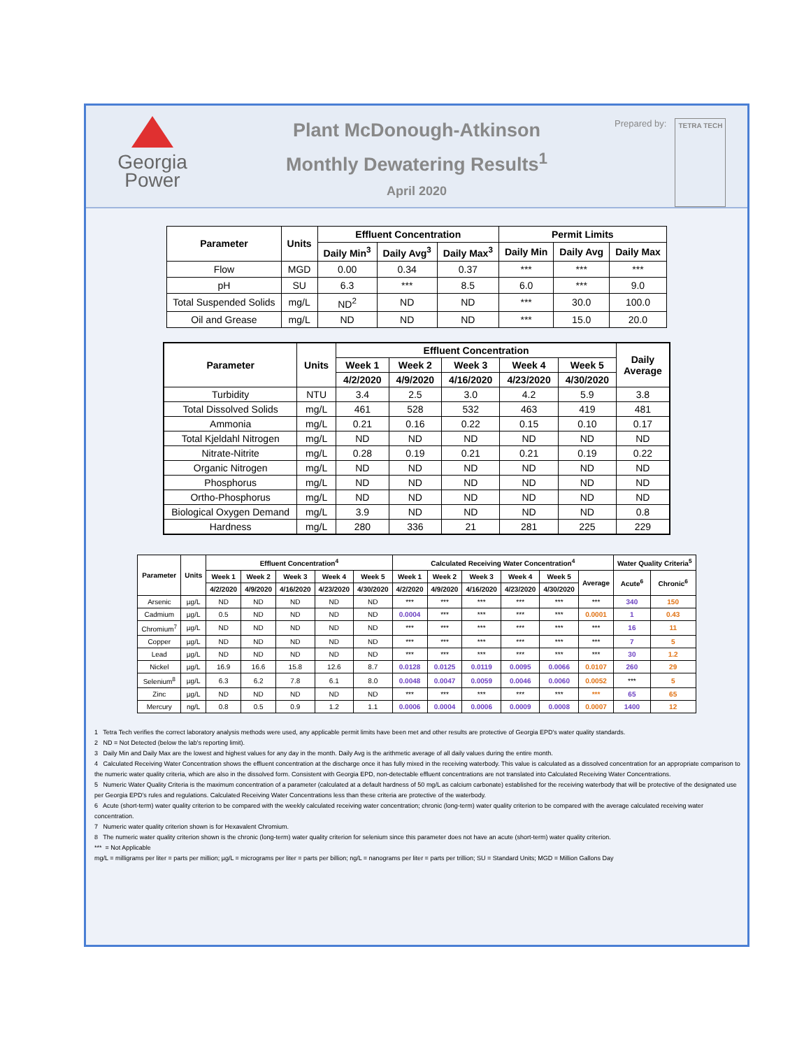Georgia
Power
Plant McDonough-Atkinson
Monthly Dewatering Results<sup>1</sup>
April 2020
Prepared by: TETRA TECH
| Parameter | Units | Effluent Concentration | | | Permit Limits | | |
| --- | --- | --- | --- | --- | --- | --- | --- |
| | | Daily Min<sup>3</sup> | Daily Avg<sup>3</sup> | Daily Max<sup>3</sup> | Daily Min | Daily Avg | Daily Max |
| Flow | MGD | 0.00 | 0.34 | 0.37 | *** | *** | *** |
| pH | SU | 6.3 | *** | 8.5 | 6.0 | *** | 9.0 |
| Total Suspended Solids | mg/L | ND<sup>2</sup> | ND | ND | *** | 30.0 | 100.0 |
| Oil and Grease | mg/L | ND | ND | ND | *** | 15.0 | 20.0 |
| Parameter | Units | Effluent Concentration | | | | | Daily Average |
| --- | --- | --- | --- | --- | --- | --- | --- |
| | | Week 1 | Week 2 | Week 3 | Week 4 | Week 5 | |
| | | 4/2/2020 | 4/9/2020 | 4/16/2020 | 4/23/2020 | 4/30/2020 | |
| Turbidity | NTU | 3.4 | 2.5 | 3.0 | 4.2 | 5.9 | 3.8 |
| Total Dissolved Solids | mg/L | 461 | 528 | 532 | 463 | 419 | 481 |
| Ammonia | mg/L | 0.21 | 0.16 | 0.22 | 0.15 | 0.10 | 0.17 |
| Total Kjeldahl Nitrogen | mg/L | ND | ND | ND | ND | ND | ND |
| Nitrate-Nitrite | mg/L | 0.28 | 0.19 | 0.21 | 0.21 | 0.19 | 0.22 |
| Organic Nitrogen | mg/L | ND | ND | ND | ND | ND | ND |
| Phosphorus | mg/L | ND | ND | ND | ND | ND | ND |
| Ortho-Phosphorus | mg/L | ND | ND | ND | ND | ND | ND |
| Biological Oxygen Demand | mg/L | 3.9 | ND | ND | ND | ND | 0.8 |
| Hardness | mg/L | 280 | 336 | 21 | 281 | 225 | 229 |
| Parameter | Units | Effluent Concentration<sup>4</sup> | | | | | Calculated Receiving Water Concentration<sup>4</sup> | | | | | | Water Quality Criteria<sup>5</sup> | |
| --- | --- | --- | --- | --- | --- | --- | --- | --- | --- | --- | --- | --- | --- | --- |
| | | Week 1 | Week 2 | Week 3 | Week 4 | Week 5 | Week 1 | Week 2 | Week 3 | Week 4 | Week 5 | Average | Acute<sup>6</sup> | Chronic<sup>6</sup> |
| | | 4/2/2020 | 4/9/2020 | 4/16/2020 | 4/23/2020 | 4/30/2020 | 4/2/2020 | 4/9/2020 | 4/16/2020 | 4/23/2020 | 4/30/2020 | | | |
| Arsenic | µg/L | ND | ND | ND | ND | ND | *** | *** | *** | *** | *** | *** | 340 | 150 |
| Cadmium | µg/L | 0.5 | ND | ND | ND | ND | 0.0004 | *** | *** | *** | *** | 0.0001 | 1 | 0.43 |
| Chromium<sup>7</sup> | µg/L | ND | ND | ND | ND | ND | *** | *** | *** | *** | *** | *** | 16 | 11 |
| Copper | µg/L | ND | ND | ND | ND | ND | *** | *** | *** | *** | *** | *** | 7 | 5 |
| Lead | µg/L | ND | ND | ND | ND | ND | *** | *** | *** | *** | *** | *** | 30 | 1.2 |
| Nickel | µg/L | 16.9 | 16.6 | 15.8 | 12.6 | 8.7 | 0.0128 | 0.0125 | 0.0119 | 0.0095 | 0.0066 | 0.0107 | 260 | 29 |
| Selenium<sup>8</sup> | µg/L | 6.3 | 6.2 | 7.8 | 6.1 | 8.0 | 0.0048 | 0.0047 | 0.0059 | 0.0046 | 0.0060 | 0.0052 | *** | 5 |
| Zinc | µg/L | ND | ND | ND | ND | ND | *** | *** | *** | *** | *** | *** | 65 | 65 |
| Mercury | ng/L | 0.8 | 0.5 | 0.9 | 1.2 | 1.1 | 0.0006 | 0.0004 | 0.0006 | 0.0009 | 0.0008 | 0.0007 | 1400 | 12 |
1 Tetra Tech verifies the correct laboratory analysis methods were used, any applicable permit limits have been met and other results are protective of Georgia EPD's water quality standards.
2 ND = Not Detected (below the lab's reporting limit).
3 Daily Min and Daily Max are the lowest and highest values for any day in the month. Daily Avg is the arithmetic average of all daily values during the entire month.
4 Calculated Receiving Water Concentration shows the effluent concentration at the discharge once it has fully mixed in the receiving waterbody. This value is calculated as a dissolved concentration for an appropriate comparison to the numeric water quality criteria, which are also in the dissolved form. Consistent with Georgia EPD, non-detectable effluent concentrations are not translated into Calculated Receiving Water Concentrations.
5 Numeric Water Quality Criteria is the maximum concentration of a parameter (calculated at a default hardness of 50 mg/L as calcium carbonate) established for the receiving waterbody that will be protective of the designated use per Georgia EPD's rules and regulations. Calculated Receiving Water Concentrations less than these criteria are protective of the waterbody.
6 Acute (short-term) water quality criterion to be compared with the weekly calculated receiving water concentration; chronic (long-term) water quality criterion to be compared with the average calculated receiving water concentration.
7 Numeric water quality criterion shown is for Hexavalent Chromium.
8 The numeric water quality criterion shown is the chronic (long-term) water quality criterion for selenium since this parameter does not have an acute (short-term) water quality criterion.
*** = Not Applicable
mg/L = milligrams per liter = parts per million; µg/L = micrograms per liter = parts per billion; ng/L = nanograms per liter = parts per trillion; SU = Standard Units; MGD = Million Gallons Day